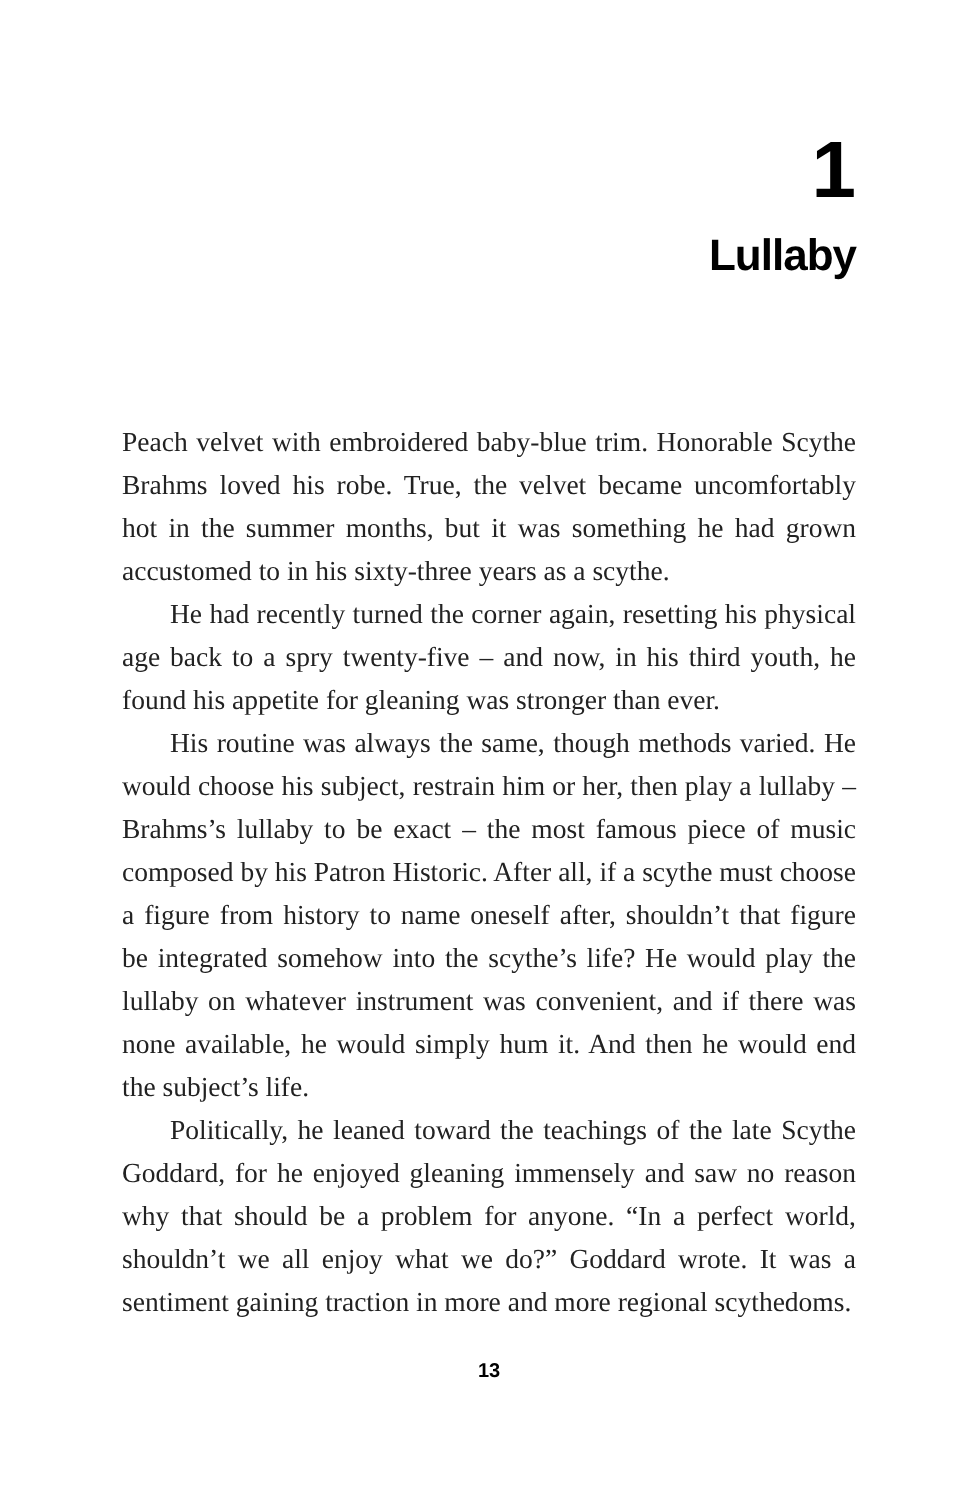1
Lullaby
Peach velvet with embroidered baby-blue trim. Honorable Scythe Brahms loved his robe. True, the velvet became uncomfortably hot in the summer months, but it was something he had grown accustomed to in his sixty-three years as a scythe.
He had recently turned the corner again, resetting his physical age back to a spry twenty-five – and now, in his third youth, he found his appetite for gleaning was stronger than ever.
His routine was always the same, though methods varied. He would choose his subject, restrain him or her, then play a lullaby – Brahms’s lullaby to be exact – the most famous piece of music composed by his Patron Historic. After all, if a scythe must choose a figure from history to name oneself after, shouldn’t that figure be integrated somehow into the scythe’s life? He would play the lullaby on whatever instrument was convenient, and if there was none available, he would simply hum it. And then he would end the subject’s life.
Politically, he leaned toward the teachings of the late Scythe Goddard, for he enjoyed gleaning immensely and saw no reason why that should be a problem for anyone. “In a perfect world, shouldn’t we all enjoy what we do?” Goddard wrote. It was a sentiment gaining traction in more and more regional scythedoms.
13